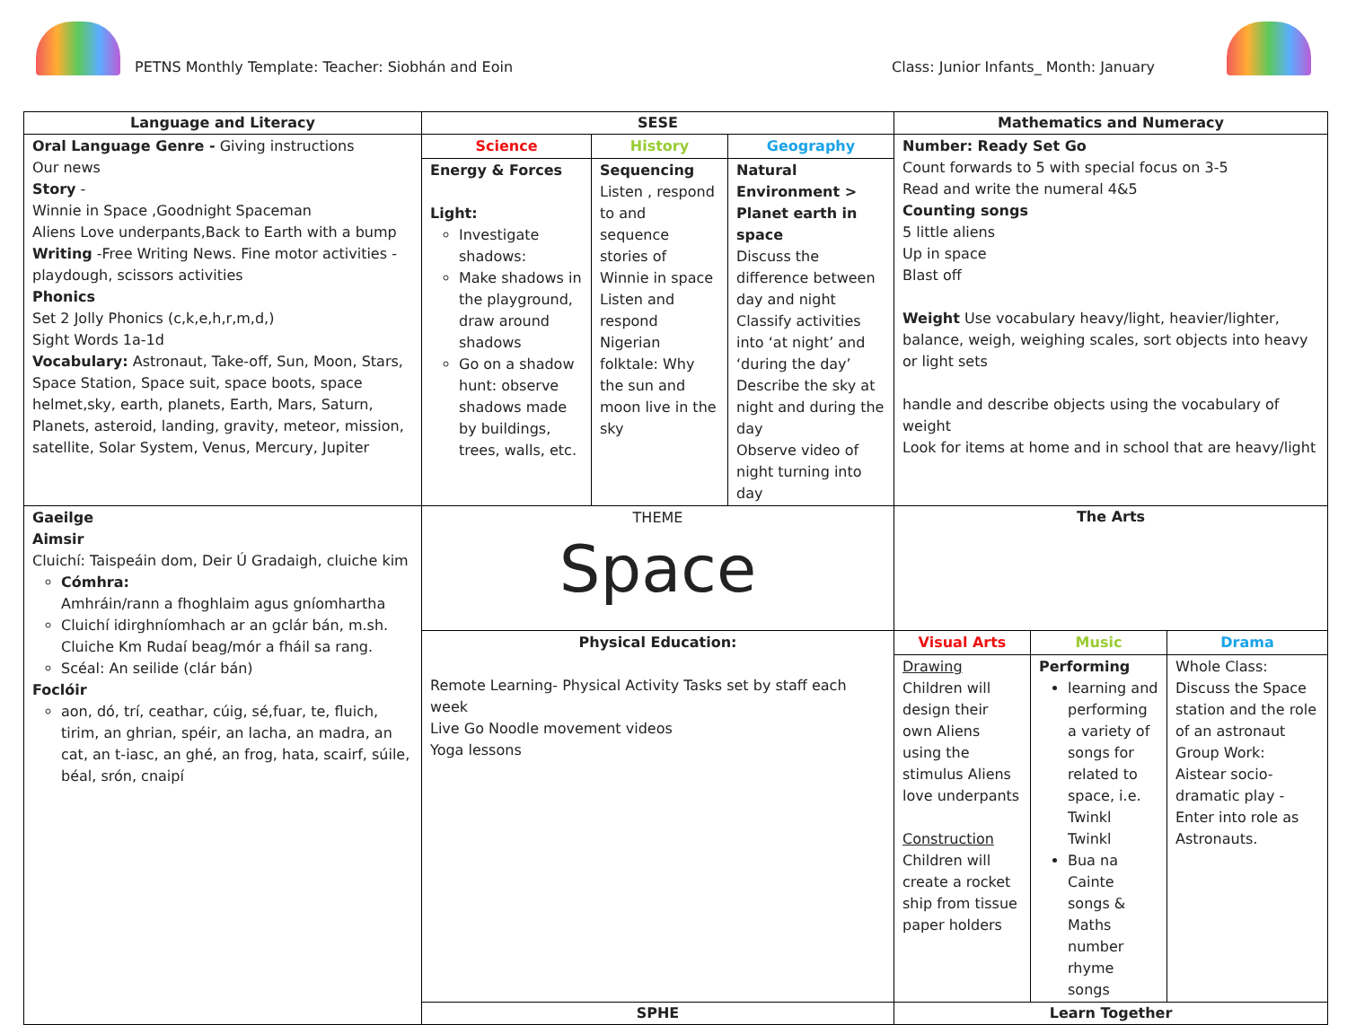PETNS Monthly Template: Teacher: Siobhán and Eoin
Class: Junior Infants_ Month: January
| Language and Literacy | SESE | | | Mathematics and Numeracy | | |
| --- | --- | --- | --- | --- | --- | --- |
| Oral Language Genre - Giving instructions Our news Story - Winnie in Space ,Goodnight Spaceman Aliens Love underpants,Back to Earth with a bump Writing -Free Writing News. Fine motor activities - playdough, scissors activities Phonics Set 2 Jolly Phonics (c,k,e,h,r,m,d,) Sight Words 1a-1d Vocabulary: Astronaut, Take-off, Sun, Moon, Stars, Space Station, Space suit, space boots, space helmet,sky, earth, planets, Earth, Mars, Saturn, Planets, asteroid, landing, gravity, meteor, mission, satellite, Solar System, Venus, Mercury, Jupiter | Science | History | Geography | Number: Ready Set Go Count forwards to 5 with special focus on 3-5 Read and write the numeral 4&5 Counting songs 5 little aliens Up in space Blast off Weight Use vocabulary heavy/light, heavier/lighter, balance, weigh, weighing scales, sort objects into heavy or light sets handle and describe objects using the vocabulary of weight Look for items at home and in school that are heavy/light | | |
| | Energy & Forces Light: Investigate shadows: Make shadows in the playground, draw around shadows Go on a shadow hunt: observe shadows made by buildings, trees, walls, etc. | Sequencing Listen , respond to and sequence stories of Winnie in space Listen and respond Nigerian folktale: Why the sun and moon live in the sky | Natural Environment > Planet earth in space Discuss the difference between day and night Classify activities into ‘at night’ and ‘during the day’ Describe the sky at night and during the day Observe video of night turning into day | | | |
| Gaeilge Aimsir Cluichí: Taispeáin dom, Deir Ú Gradaigh, cluiche kim Cómhra: Amhráin/rann a fhoghlaim agus gníomhartha Cluichí idirghníomhach ar an gclár bán, m.sh. Cluiche Km Rudaí beag/mór a fháil sa rang. Scéal: An seilide (clár bán) Foclóir aon, dó, trí, ceathar, cúig, sé,fuar, te, fluich, tirim, an ghrian, spéir, an lacha, an madra, an cat, an t-iasc, an ghé, an frog, hata, scairf, súile, béal, srón, cnaipí | THEME Space | | | The Arts | | |
| | Physical Education: Remote Learning- Physical Activity Tasks set by staff each week Live Go Noodle movement videos Yoga lessons | | | Visual Arts | Music | Drama |
| | | | | Drawing Children will design their own Aliens using the stimulus Aliens love underpants Construction Children will create a rocket ship from tissue paper holders | Performing learning and performing a variety of songs for related to space, i.e. Twinkl Twinkl Bua na Cainte songs & Maths number rhyme songs | Whole Class: Discuss the Space station and the role of an astronaut Group Work: Aistear socio-dramatic play - Enter into role as Astronauts. |
| | SPHE | | | Learn Together | | |